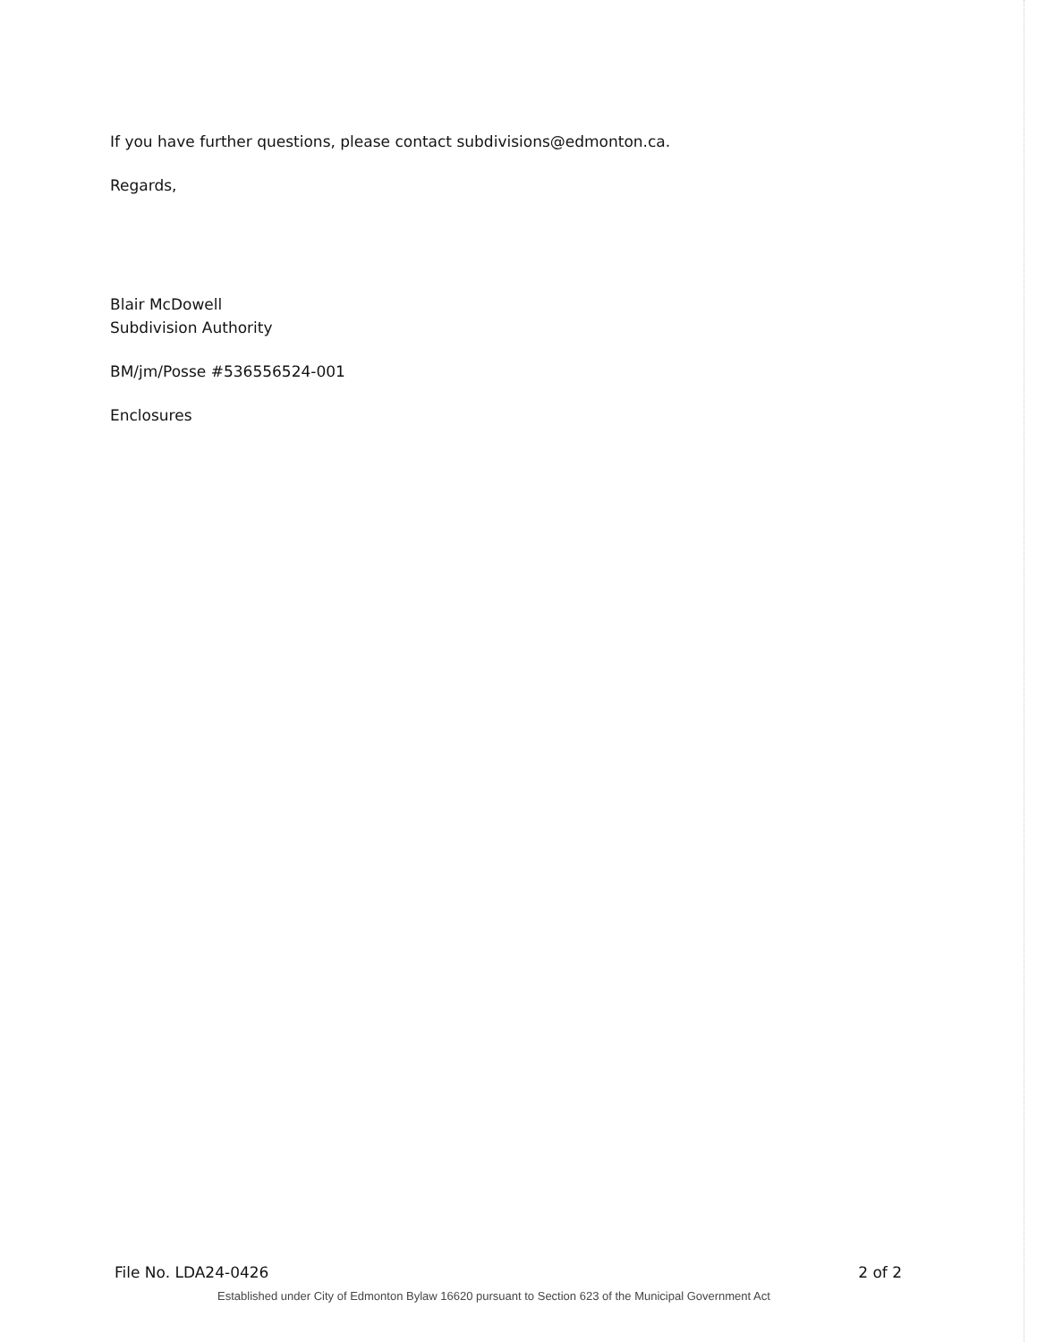If you have further questions, please contact subdivisions@edmonton.ca.
Regards,
Blair McDowell
Subdivision Authority
BM/jm/Posse #536556524-001
Enclosures
File No. LDA24-0426 2 of 2
Established under City of Edmonton Bylaw 16620 pursuant to Section 623 of the Municipal Government Act